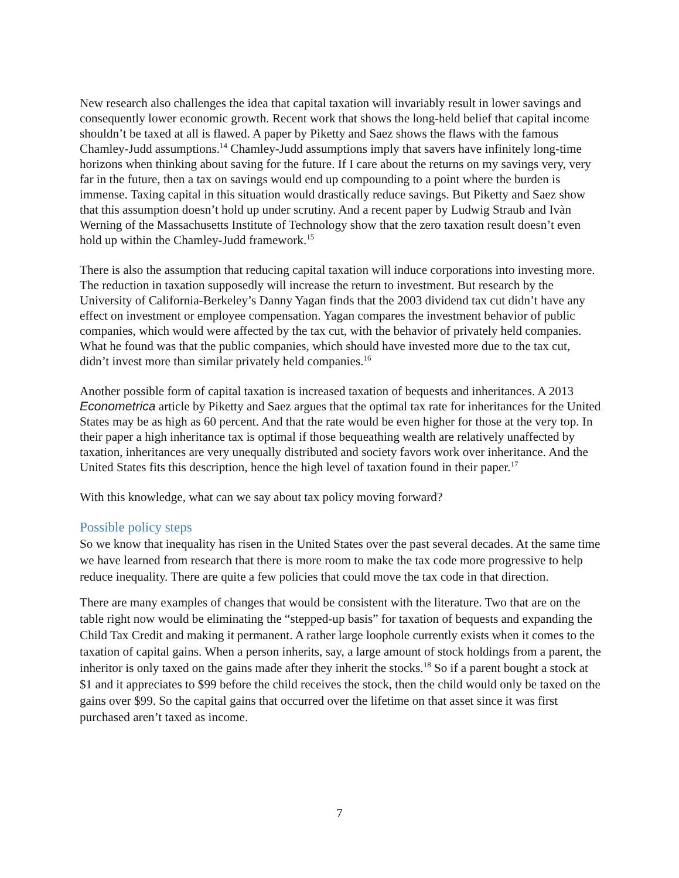New research also challenges the idea that capital taxation will invariably result in lower savings and consequently lower economic growth. Recent work that shows the long-held belief that capital income shouldn’t be taxed at all is flawed. A paper by Piketty and Saez shows the flaws with the famous Chamley-Judd assumptions.<sup>14</sup> Chamley-Judd assumptions imply that savers have infinitely long-time horizons when thinking about saving for the future. If I care about the returns on my savings very, very far in the future, then a tax on savings would end up compounding to a point where the burden is immense. Taxing capital in this situation would drastically reduce savings. But Piketty and Saez show that this assumption doesn’t hold up under scrutiny. And a recent paper by Ludwig Straub and Ivàn Werning of the Massachusetts Institute of Technology show that the zero taxation result doesn’t even hold up within the Chamley-Judd framework.<sup>15</sup>
There is also the assumption that reducing capital taxation will induce corporations into investing more. The reduction in taxation supposedly will increase the return to investment. But research by the University of California-Berkeley’s Danny Yagan finds that the 2003 dividend tax cut didn’t have any effect on investment or employee compensation. Yagan compares the investment behavior of public companies, which would were affected by the tax cut, with the behavior of privately held companies. What he found was that the public companies, which should have invested more due to the tax cut, didn’t invest more than similar privately held companies.<sup>16</sup>
Another possible form of capital taxation is increased taxation of bequests and inheritances. A 2013 Econometrica article by Piketty and Saez argues that the optimal tax rate for inheritances for the United States may be as high as 60 percent. And that the rate would be even higher for those at the very top. In their paper a high inheritance tax is optimal if those bequeathing wealth are relatively unaffected by taxation, inheritances are very unequally distributed and society favors work over inheritance. And the United States fits this description, hence the high level of taxation found in their paper.<sup>17</sup>
With this knowledge, what can we say about tax policy moving forward?
Possible policy steps
So we know that inequality has risen in the United States over the past several decades. At the same time we have learned from research that there is more room to make the tax code more progressive to help reduce inequality. There are quite a few policies that could move the tax code in that direction.
There are many examples of changes that would be consistent with the literature. Two that are on the table right now would be eliminating the “stepped-up basis” for taxation of bequests and expanding the Child Tax Credit and making it permanent. A rather large loophole currently exists when it comes to the taxation of capital gains. When a person inherits, say, a large amount of stock holdings from a parent, the inheritor is only taxed on the gains made after they inherit the stocks.<sup>18</sup> So if a parent bought a stock at $1 and it appreciates to $99 before the child receives the stock, then the child would only be taxed on the gains over $99. So the capital gains that occurred over the lifetime on that asset since it was first purchased aren’t taxed as income.
7